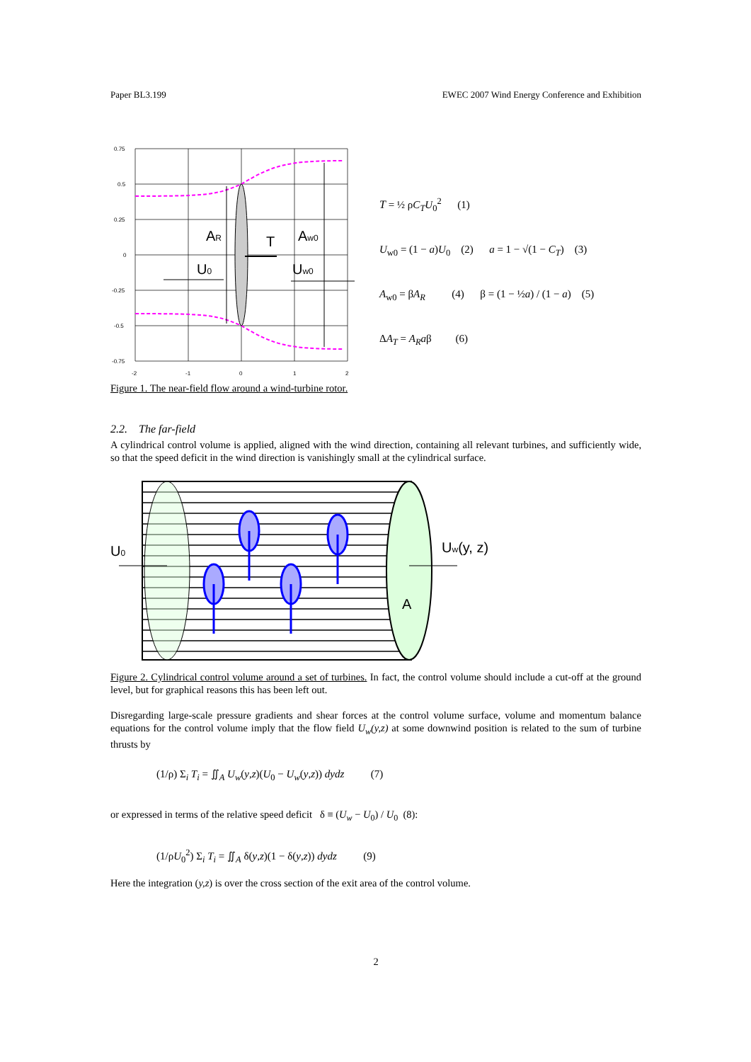Paper BL3.199 EWEC 2007 Wind Energy Conference and Exhibition
0.75
0.5
0.25
0
-0.25
-0.5
-0.75
-2
-1
0
1
2
AR
T
Aw0
U0
Uw0
T = ½ ρC<sub>T</sub>U<sub>0</sub><sup>2</sup> (1)
U<sub>w0</sub> = (1 − a)U<sub>0</sub> (2) a = 1 − √(1 − C<sub>T</sub>) (3)
A<sub>w0</sub> = βA<sub>R</sub> (4) β = (1 − ½a) / (1 − a) (5)
ΔA<sub>T</sub> = A<sub>R</sub>aβ (6)
Figure 1. The near-field flow around a wind-turbine rotor.
2.2. The far-field
A cylindrical control volume is applied, aligned with the wind direction, containing all relevant turbines, and sufficiently wide, so that the speed deficit in the wind direction is vanishingly small at the cylindrical surface.
U0
Uw(y, z)
A
Figure 2. Cylindrical control volume around a set of turbines. In fact, the control volume should include a cut-off at the ground level, but for graphical reasons this has been left out.
Disregarding large-scale pressure gradients and shear forces at the control volume surface, volume and momentum balance equations for the control volume imply that the flow field U<sub>w</sub>(y,z) at some downwind position is related to the sum of turbine thrusts by
(1/ρ) Σ<sub>i</sub> T<sub>i</sub> = ∬<sub>A</sub> U<sub>w</sub>(y,z)(U<sub>0</sub> − U<sub>w</sub>(y,z)) dydz (7)
or expressed in terms of the relative speed deficit δ ≡ (U<sub>w</sub> − U<sub>0</sub>) / U<sub>0</sub> (8):
(1/ρU<sub>0</sub><sup>2</sup>) Σ<sub>i</sub> T<sub>i</sub> = ∬<sub>A</sub> δ(y,z)(1 − δ(y,z)) dydz (9)
Here the integration (y,z) is over the cross section of the exit area of the control volume.
2